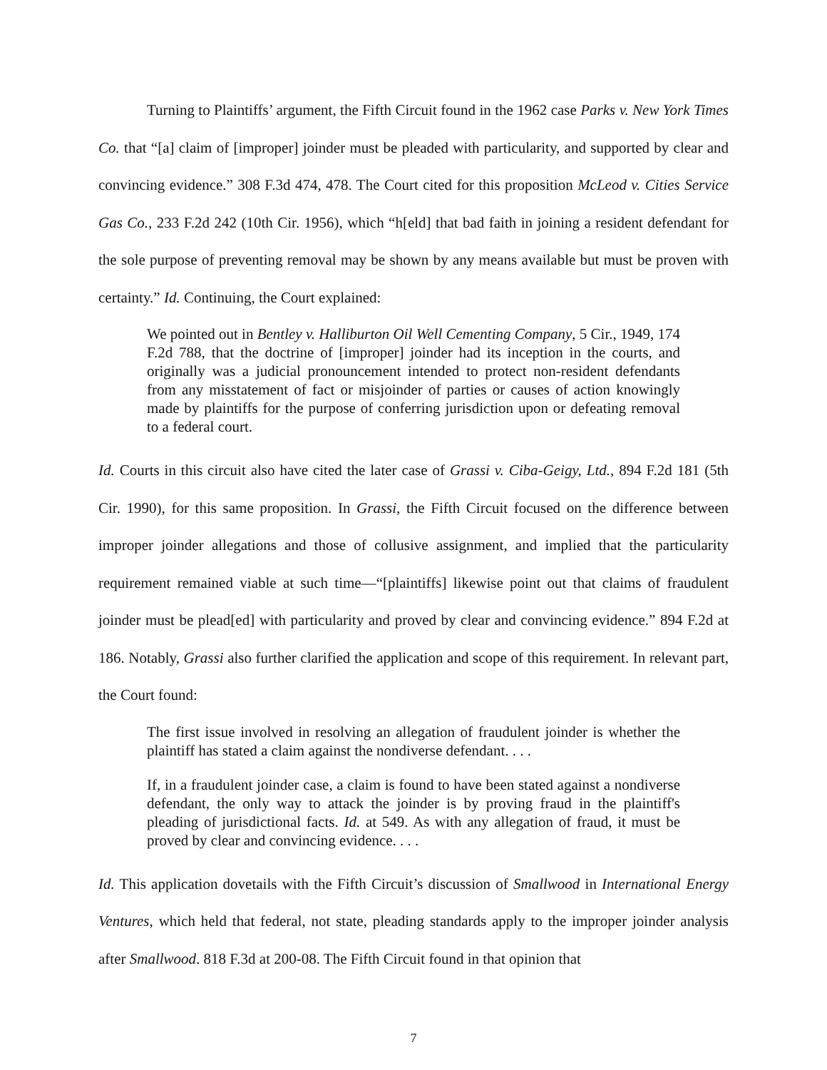Turning to Plaintiffs’ argument, the Fifth Circuit found in the 1962 case Parks v. New York Times Co. that “[a] claim of [improper] joinder must be pleaded with particularity, and supported by clear and convincing evidence.” 308 F.3d 474, 478. The Court cited for this proposition McLeod v. Cities Service Gas Co., 233 F.2d 242 (10th Cir. 1956), which “h[eld] that bad faith in joining a resident defendant for the sole purpose of preventing removal may be shown by any means available but must be proven with certainty.” Id. Continuing, the Court explained:
We pointed out in Bentley v. Halliburton Oil Well Cementing Company, 5 Cir., 1949, 174 F.2d 788, that the doctrine of [improper] joinder had its inception in the courts, and originally was a judicial pronouncement intended to protect non-resident defendants from any misstatement of fact or misjoinder of parties or causes of action knowingly made by plaintiffs for the purpose of conferring jurisdiction upon or defeating removal to a federal court.
Id. Courts in this circuit also have cited the later case of Grassi v. Ciba-Geigy, Ltd., 894 F.2d 181 (5th Cir. 1990), for this same proposition. In Grassi, the Fifth Circuit focused on the difference between improper joinder allegations and those of collusive assignment, and implied that the particularity requirement remained viable at such time—“[plaintiffs] likewise point out that claims of fraudulent joinder must be plead[ed] with particularity and proved by clear and convincing evidence.” 894 F.2d at 186. Notably, Grassi also further clarified the application and scope of this requirement. In relevant part, the Court found:
The first issue involved in resolving an allegation of fraudulent joinder is whether the plaintiff has stated a claim against the nondiverse defendant. . . .
If, in a fraudulent joinder case, a claim is found to have been stated against a nondiverse defendant, the only way to attack the joinder is by proving fraud in the plaintiff's pleading of jurisdictional facts. Id. at 549. As with any allegation of fraud, it must be proved by clear and convincing evidence. . . .
Id. This application dovetails with the Fifth Circuit’s discussion of Smallwood in International Energy Ventures, which held that federal, not state, pleading standards apply to the improper joinder analysis after Smallwood. 818 F.3d at 200-08. The Fifth Circuit found in that opinion that
7